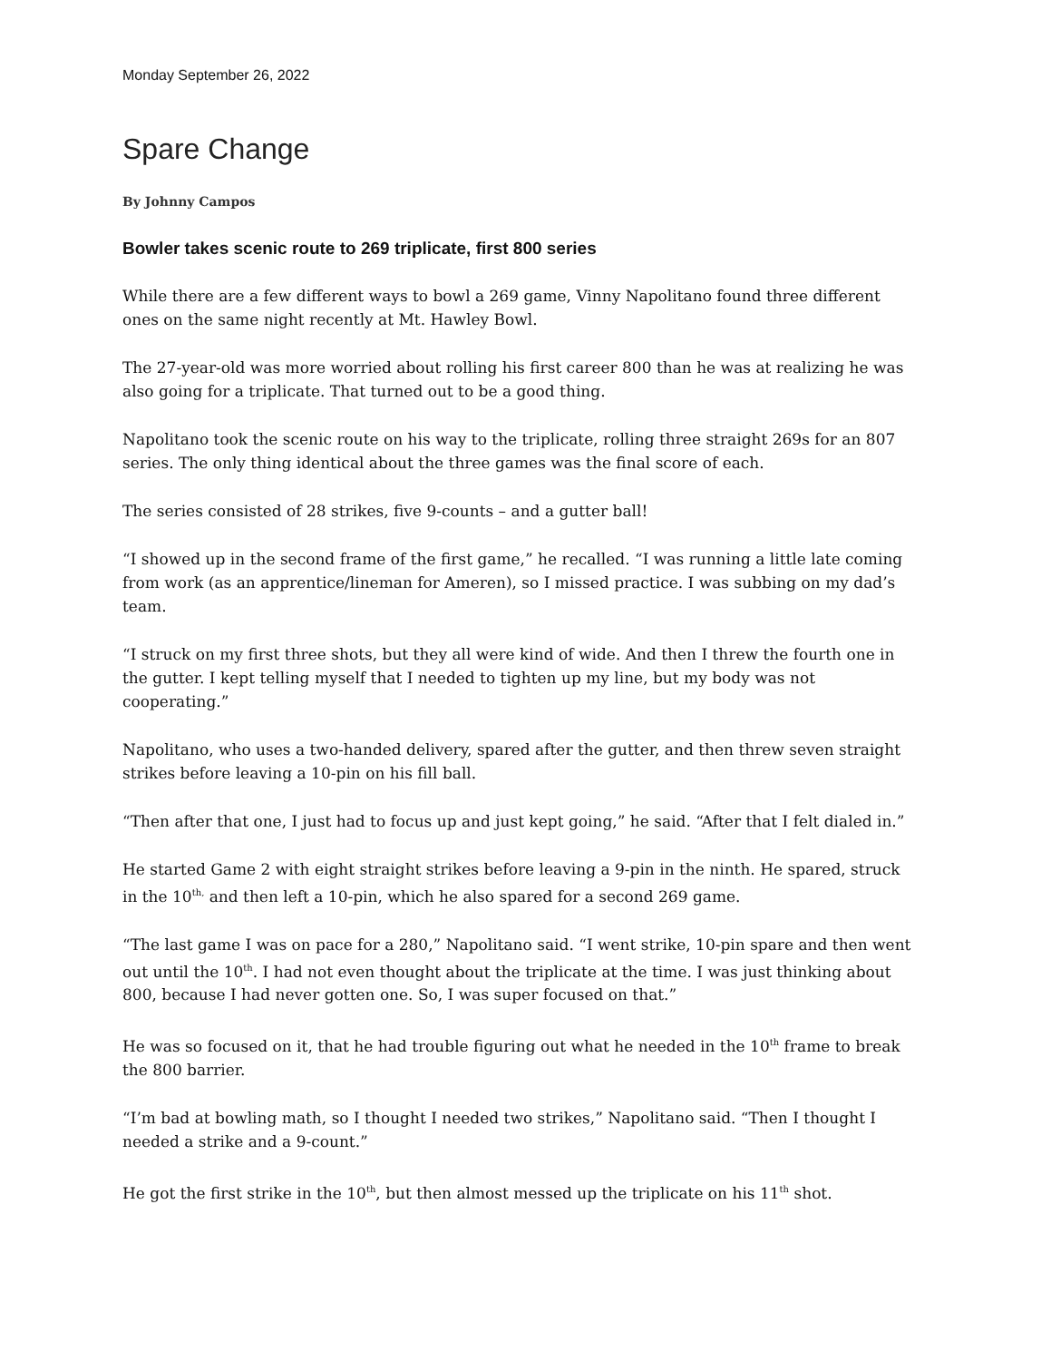Monday September 26, 2022
Spare Change
By Johnny Campos
Bowler takes scenic route to 269 triplicate, first 800 series
While there are a few different ways to bowl a 269 game, Vinny Napolitano found three different ones on the same night recently at Mt. Hawley Bowl.
The 27-year-old was more worried about rolling his first career 800 than he was at realizing he was also going for a triplicate. That turned out to be a good thing.
Napolitano took the scenic route on his way to the triplicate, rolling three straight 269s for an 807 series. The only thing identical about the three games was the final score of each.
The series consisted of 28 strikes, five 9-counts – and a gutter ball!
“I showed up in the second frame of the first game,” he recalled. “I was running a little late coming from work (as an apprentice/lineman for Ameren), so I missed practice. I was subbing on my dad’s team.
“I struck on my first three shots, but they all were kind of wide. And then I threw the fourth one in the gutter. I kept telling myself that I needed to tighten up my line, but my body was not cooperating.”
Napolitano, who uses a two-handed delivery, spared after the gutter, and then threw seven straight strikes before leaving a 10-pin on his fill ball.
“Then after that one, I just had to focus up and just kept going,” he said. “After that I felt dialed in.”
He started Game 2 with eight straight strikes before leaving a 9-pin in the ninth. He spared, struck in the 10<sup>th,</sup> and then left a 10-pin, which he also spared for a second 269 game.
“The last game I was on pace for a 280,” Napolitano said. “I went strike, 10-pin spare and then went out until the 10<sup>th</sup>. I had not even thought about the triplicate at the time. I was just thinking about 800, because I had never gotten one. So, I was super focused on that.”
He was so focused on it, that he had trouble figuring out what he needed in the 10<sup>th</sup> frame to break the 800 barrier.
“I’m bad at bowling math, so I thought I needed two strikes,” Napolitano said. “Then I thought I needed a strike and a 9-count.”
He got the first strike in the 10<sup>th</sup>, but then almost messed up the triplicate on his 11<sup>th</sup> shot.